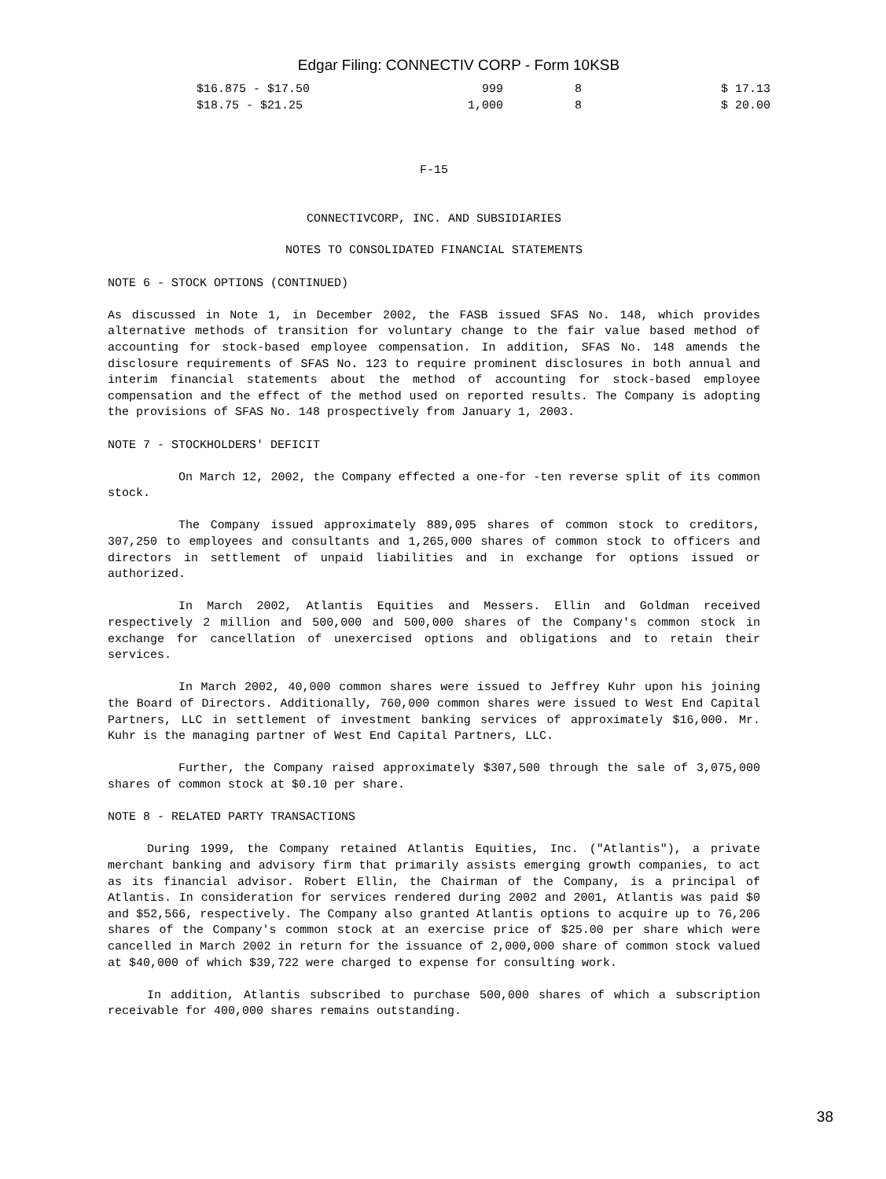Edgar Filing: CONNECTIV CORP - Form 10KSB
| $16.875 - $17.50 | 999 | 8 | $ 17.13 |
| $18.75 - $21.25 | 1,000 | 8 | $ 20.00 |
F-15
CONNECTIVCORP, INC. AND SUBSIDIARIES
NOTES TO CONSOLIDATED FINANCIAL STATEMENTS
NOTE 6 - STOCK OPTIONS (CONTINUED)
As discussed in Note 1, in December 2002, the FASB issued SFAS No. 148, which provides alternative methods of transition for voluntary change to the fair value based method of accounting for stock-based employee compensation. In addition, SFAS No. 148 amends the disclosure requirements of SFAS No. 123 to require prominent disclosures in both annual and interim financial statements about the method of accounting for stock-based employee compensation and the effect of the method used on reported results. The Company is adopting the provisions of SFAS No. 148 prospectively from January 1, 2003.
NOTE 7 - STOCKHOLDERS' DEFICIT
On March 12, 2002, the Company effected a one-for -ten reverse split of its common stock.
The Company issued approximately 889,095 shares of common stock to creditors, 307,250 to employees and consultants and 1,265,000 shares of common stock to officers and directors in settlement of unpaid liabilities and in exchange for options issued or authorized.
In March 2002, Atlantis Equities and Messers. Ellin and Goldman received respectively 2 million and 500,000 and 500,000 shares of the Company's common stock in exchange for cancellation of unexercised options and obligations and to retain their services.
In March 2002, 40,000 common shares were issued to Jeffrey Kuhr upon his joining the Board of Directors. Additionally, 760,000 common shares were issued to West End Capital Partners, LLC in settlement of investment banking services of approximately $16,000. Mr. Kuhr is the managing partner of West End Capital Partners, LLC.
Further, the Company raised approximately $307,500 through the sale of 3,075,000 shares of common stock at $0.10 per share.
NOTE 8 - RELATED PARTY TRANSACTIONS
During 1999, the Company retained Atlantis Equities, Inc. ("Atlantis"), a private merchant banking and advisory firm that primarily assists emerging growth companies, to act as its financial advisor. Robert Ellin, the Chairman of the Company, is a principal of Atlantis. In consideration for services rendered during 2002 and 2001, Atlantis was paid $0 and $52,566, respectively. The Company also granted Atlantis options to acquire up to 76,206 shares of the Company's common stock at an exercise price of $25.00 per share which were cancelled in March 2002 in return for the issuance of 2,000,000 share of common stock valued at $40,000 of which $39,722 were charged to expense for consulting work.
In addition, Atlantis subscribed to purchase 500,000 shares of which a subscription receivable for 400,000 shares remains outstanding.
38